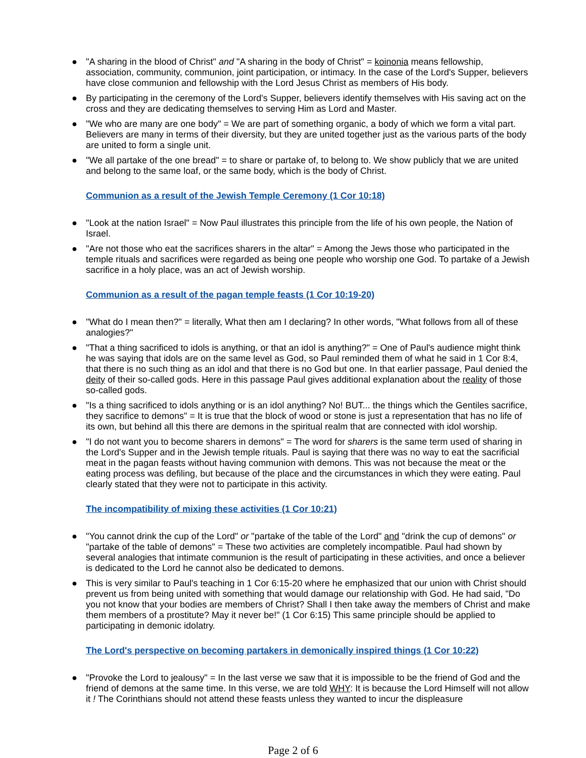● "A sharing in the blood of Christ" and "A sharing in the body of Christ" = koinonia means fellowship, association, community, communion, joint participation, or intimacy. In the case of the Lord's Supper, believers have close communion and fellowship with the Lord Jesus Christ as members of His body.
● By participating in the ceremony of the Lord's Supper, believers identify themselves with His saving act on the cross and they are dedicating themselves to serving Him as Lord and Master.
● "We who are many are one body" = We are part of something organic, a body of which we form a vital part. Believers are many in terms of their diversity, but they are united together just as the various parts of the body are united to form a single unit.
● "We all partake of the one bread" = to share or partake of, to belong to. We show publicly that we are united and belong to the same loaf, or the same body, which is the body of Christ.
Communion as a result of the Jewish Temple Ceremony (1 Cor 10:18)
● "Look at the nation Israel" = Now Paul illustrates this principle from the life of his own people, the Nation of Israel.
● "Are not those who eat the sacrifices sharers in the altar" = Among the Jews those who participated in the temple rituals and sacrifices were regarded as being one people who worship one God. To partake of a Jewish sacrifice in a holy place, was an act of Jewish worship.
Communion as a result of the pagan temple feasts (1 Cor 10:19-20)
● "What do I mean then?" = literally, What then am I declaring? In other words, "What follows from all of these analogies?"
● "That a thing sacrificed to idols is anything, or that an idol is anything?" = One of Paul's audience might think he was saying that idols are on the same level as God, so Paul reminded them of what he said in 1 Cor 8:4, that there is no such thing as an idol and that there is no God but one. In that earlier passage, Paul denied the deity of their so-called gods. Here in this passage Paul gives additional explanation about the reality of those so-called gods.
● "Is a thing sacrificed to idols anything or is an idol anything? No! BUT... the things which the Gentiles sacrifice, they sacrifice to demons" = It is true that the block of wood or stone is just a representation that has no life of its own, but behind all this there are demons in the spiritual realm that are connected with idol worship.
● "I do not want you to become sharers in demons" = The word for sharers is the same term used of sharing in the Lord's Supper and in the Jewish temple rituals. Paul is saying that there was no way to eat the sacrificial meat in the pagan feasts without having communion with demons. This was not because the meat or the eating process was defiling, but because of the place and the circumstances in which they were eating. Paul clearly stated that they were not to participate in this activity.
The incompatibility of mixing these activities (1 Cor 10:21)
● "You cannot drink the cup of the Lord" or "partake of the table of the Lord" and "drink the cup of demons" or "partake of the table of demons" = These two activities are completely incompatible. Paul had shown by several analogies that intimate communion is the result of participating in these activities, and once a believer is dedicated to the Lord he cannot also be dedicated to demons.
● This is very similar to Paul's teaching in 1 Cor 6:15-20 where he emphasized that our union with Christ should prevent us from being united with something that would damage our relationship with God. He had said, "Do you not know that your bodies are members of Christ? Shall I then take away the members of Christ and make them members of a prostitute? May it never be!" (1 Cor 6:15) This same principle should be applied to participating in demonic idolatry.
The Lord's perspective on becoming partakers in demonically inspired things (1 Cor 10:22)
● "Provoke the Lord to jealousy" = In the last verse we saw that it is impossible to be the friend of God and the friend of demons at the same time. In this verse, we are told WHY: It is because the Lord Himself will not allow it ! The Corinthians should not attend these feasts unless they wanted to incur the displeasure
Page 2 of 6